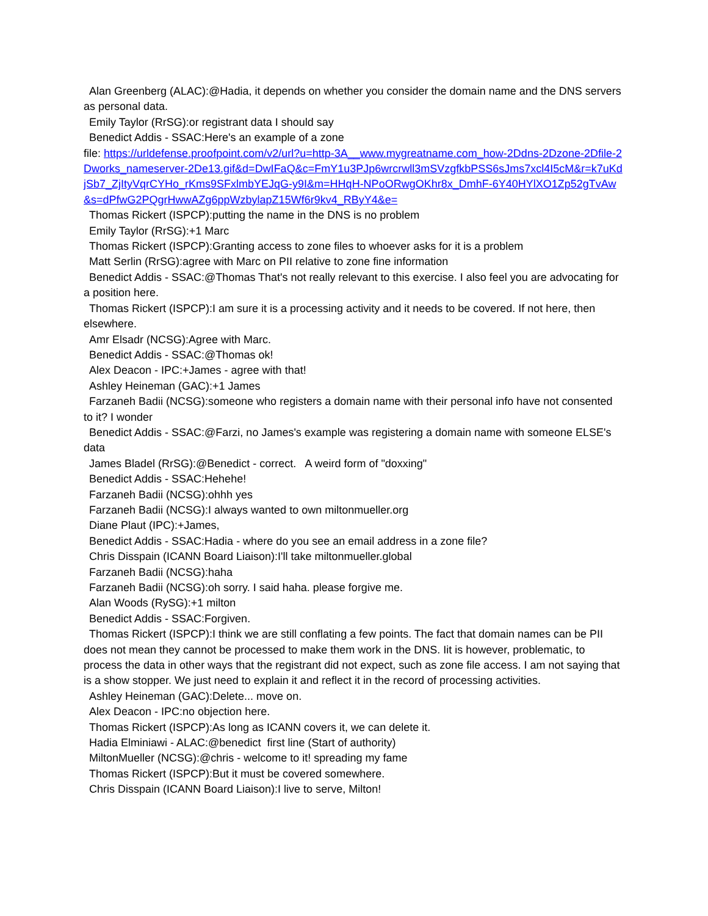Alan Greenberg (ALAC):@Hadia, it depends on whether you consider the domain name and the DNS servers as personal data.
Emily Taylor (RrSG):or registrant data I should say
Benedict Addis - SSAC:Here's an example of a zone
file: https://urldefense.proofpoint.com/v2/url?u=http-3A__www.mygreatname.com_how-2Ddns-2Dzone-2Dfile-2Dworks_nameserver-2De13.gif&d=DwIFaQ&c=FmY1u3PJp6wrcrwll3mSVzgfkbPSS6sJms7xcl4I5cM&r=k7uKdjSb7_ZjItyVqrCYHo_rKms9SFxlmbYEJqG-y9I&m=HHqH-NPoORwgOKhr8x_DmhF-6Y40HYlXO1Zp52gTvAw&s=dPfwG2PQgrHwwAZg6ppWzbylapZ15Wf6r9kv4_RByY4&e=
Thomas Rickert (ISPCP):putting the name in the DNS is no problem
Emily Taylor (RrSG):+1 Marc
Thomas Rickert (ISPCP):Granting access to zone files to whoever asks for it is a problem
Matt Serlin (RrSG):agree with Marc on PII relative to zone fine information
Benedict Addis - SSAC:@Thomas That's not really relevant to this exercise. I also feel you are advocating for a position here.
Thomas Rickert (ISPCP):I am sure it is a processing activity and it needs to be covered. If not here, then elsewhere.
Amr Elsadr (NCSG):Agree with Marc.
Benedict Addis - SSAC:@Thomas ok!
Alex Deacon - IPC:+James - agree with that!
Ashley Heineman (GAC):+1 James
Farzaneh Badii (NCSG):someone who registers a domain name with their personal info have not consented to it? I wonder
Benedict Addis - SSAC:@Farzi, no James's example was registering a domain name with someone ELSE's data
James Bladel (RrSG):@Benedict - correct. A weird form of "doxxing"
Benedict Addis - SSAC:Hehehe!
Farzaneh Badii (NCSG):ohhh yes
Farzaneh Badii (NCSG):I always wanted to own miltonmueller.org
Diane Plaut (IPC):+James,
Benedict Addis - SSAC:Hadia - where do you see an email address in a zone file?
Chris Disspain (ICANN Board Liaison):I'll take miltonmueller.global
Farzaneh Badii (NCSG):haha
Farzaneh Badii (NCSG):oh sorry. I said haha. please forgive me.
Alan Woods (RySG):+1 milton
Benedict Addis - SSAC:Forgiven.
Thomas Rickert (ISPCP):I think we are still conflating a few points. The fact that domain names can be PII does not mean they cannot be processed to make them work in the DNS. Iit is however, problematic, to process the data in other ways that the registrant did not expect, such as zone file access. I am not saying that is a show stopper. We just need to explain it and reflect it in the record of processing activities.
Ashley Heineman (GAC):Delete... move on.
Alex Deacon - IPC:no objection here.
Thomas Rickert (ISPCP):As long as ICANN covers it, we can delete it.
Hadia Elminiawi - ALAC:@benedict first line (Start of authority)
MiltonMueller (NCSG):@chris - welcome to it! spreading my fame
Thomas Rickert (ISPCP):But it must be covered somewhere.
Chris Disspain (ICANN Board Liaison):I live to serve, Milton!